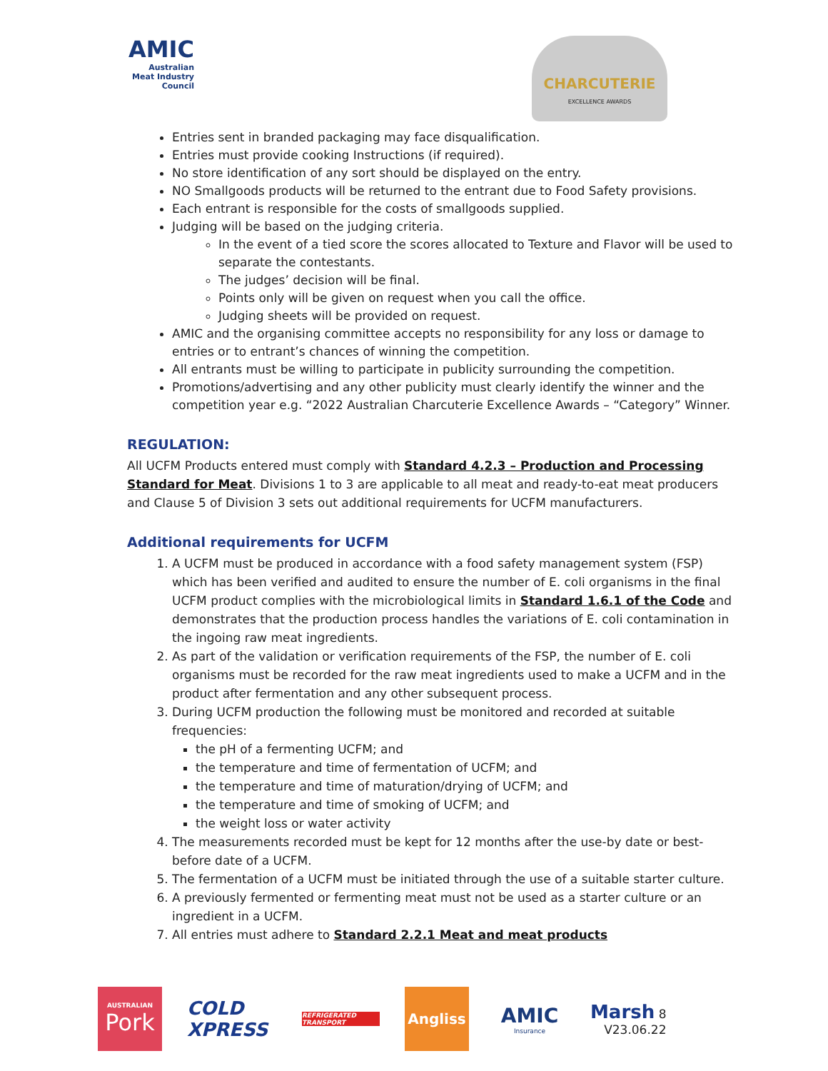AMIC
Australian
Meat Industry
Council
CHARCUTERIE
EXCELLENCE AWARDS
Entries sent in branded packaging may face disqualification.
Entries must provide cooking Instructions (if required).
No store identification of any sort should be displayed on the entry.
NO Smallgoods products will be returned to the entrant due to Food Safety provisions.
Each entrant is responsible for the costs of smallgoods supplied.
Judging will be based on the judging criteria.
In the event of a tied score the scores allocated to Texture and Flavor will be used to separate the contestants.
The judges’ decision will be final.
Points only will be given on request when you call the office.
Judging sheets will be provided on request.
AMIC and the organising committee accepts no responsibility for any loss or damage to entries or to entrant’s chances of winning the competition.
All entrants must be willing to participate in publicity surrounding the competition.
Promotions/advertising and any other publicity must clearly identify the winner and the competition year e.g. “2022 Australian Charcuterie Excellence Awards – “Category” Winner.
REGULATION:
All UCFM Products entered must comply with Standard 4.2.3 – Production and Processing Standard for Meat. Divisions 1 to 3 are applicable to all meat and ready-to-eat meat producers and Clause 5 of Division 3 sets out additional requirements for UCFM manufacturers.
Additional requirements for UCFM
1. A UCFM must be produced in accordance with a food safety management system (FSP) which has been verified and audited to ensure the number of E. coli organisms in the final UCFM product complies with the microbiological limits in Standard 1.6.1 of the Code and demonstrates that the production process handles the variations of E. coli contamination in the ingoing raw meat ingredients.
2. As part of the validation or verification requirements of the FSP, the number of E. coli organisms must be recorded for the raw meat ingredients used to make a UCFM and in the product after fermentation and any other subsequent process.
3. During UCFM production the following must be monitored and recorded at suitable frequencies:
the pH of a fermenting UCFM; and
the temperature and time of fermentation of UCFM; and
the temperature and time of maturation/drying of UCFM; and
the temperature and time of smoking of UCFM; and
the weight loss or water activity
4. The measurements recorded must be kept for 12 months after the use-by date or best-before date of a UCFM.
5. The fermentation of a UCFM must be initiated through the use of a suitable starter culture.
6. A previously fermented or fermenting meat must not be used as a starter culture or an ingredient in a UCFM.
7. All entries must adhere to Standard 2.2.1 Meat and meat products
AUSTRALIAN
Pork
COLD XPRESS REFRIGERATED TRANSPORT
Angliss
AMIC
Insurance
Marsh 8
V23.06.22